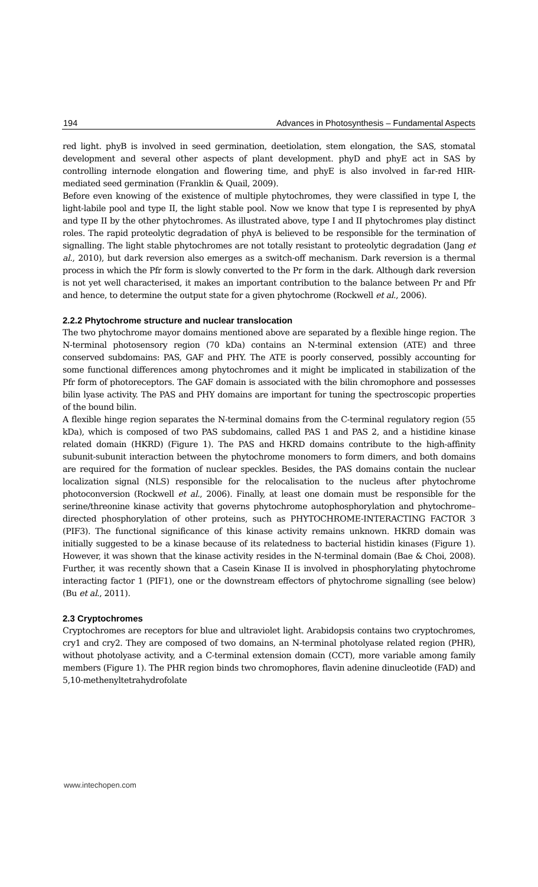194 Advances in Photosynthesis – Fundamental Aspects
red light. phyB is involved in seed germination, deetiolation, stem elongation, the SAS, stomatal development and several other aspects of plant development. phyD and phyE act in SAS by controlling internode elongation and flowering time, and phyE is also involved in far-red HIR- mediated seed germination (Franklin & Quail, 2009).
Before even knowing of the existence of multiple phytochromes, they were classified in type I, the light-labile pool and type II, the light stable pool. Now we know that type I is represented by phyA and type II by the other phytochromes. As illustrated above, type I and II phytochromes play distinct roles. The rapid proteolytic degradation of phyA is believed to be responsible for the termination of signalling. The light stable phytochromes are not totally resistant to proteolytic degradation (Jang et al., 2010), but dark reversion also emerges as a switch-off mechanism. Dark reversion is a thermal process in which the Pfr form is slowly converted to the Pr form in the dark. Although dark reversion is not yet well characterised, it makes an important contribution to the balance between Pr and Pfr and hence, to determine the output state for a given phytochrome (Rockwell et al., 2006).
2.2.2 Phytochrome structure and nuclear translocation
The two phytochrome mayor domains mentioned above are separated by a flexible hinge region. The N-terminal photosensory region (70 kDa) contains an N-terminal extension (ATE) and three conserved subdomains: PAS, GAF and PHY. The ATE is poorly conserved, possibly accounting for some functional differences among phytochromes and it might be implicated in stabilization of the Pfr form of photoreceptors. The GAF domain is associated with the bilin chromophore and possesses bilin lyase activity. The PAS and PHY domains are important for tuning the spectroscopic properties of the bound bilin.
A flexible hinge region separates the N-terminal domains from the C-terminal regulatory region (55 kDa), which is composed of two PAS subdomains, called PAS 1 and PAS 2, and a histidine kinase related domain (HKRD) (Figure 1). The PAS and HKRD domains contribute to the high-affinity subunit-subunit interaction between the phytochrome monomers to form dimers, and both domains are required for the formation of nuclear speckles. Besides, the PAS domains contain the nuclear localization signal (NLS) responsible for the relocalisation to the nucleus after phytochrome photoconversion (Rockwell et al., 2006). Finally, at least one domain must be responsible for the serine/threonine kinase activity that governs phytochrome autophosphorylation and phytochrome–directed phosphorylation of other proteins, such as PHYTOCHROME-INTERACTING FACTOR 3 (PIF3). The functional significance of this kinase activity remains unknown. HKRD domain was initially suggested to be a kinase because of its relatedness to bacterial histidin kinases (Figure 1). However, it was shown that the kinase activity resides in the N-terminal domain (Bae & Choi, 2008). Further, it was recently shown that a Casein Kinase II is involved in phosphorylating phytochrome interacting factor 1 (PIF1), one or the downstream effectors of phytochrome signalling (see below) (Bu et al., 2011).
2.3 Cryptochromes
Cryptochromes are receptors for blue and ultraviolet light. Arabidopsis contains two cryptochromes, cry1 and cry2. They are composed of two domains, an N-terminal photolyase related region (PHR), without photolyase activity, and a C-terminal extension domain (CCT), more variable among family members (Figure 1). The PHR region binds two chromophores, flavin adenine dinucleotide (FAD) and 5,10-methenyltetrahydrofolate
www.intechopen.com